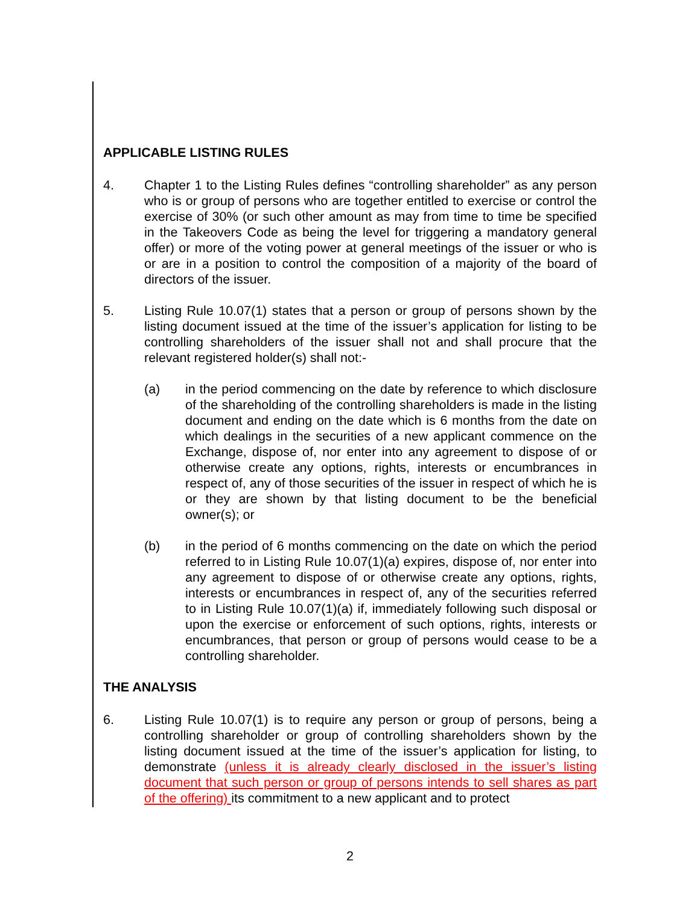APPLICABLE LISTING RULES
4. Chapter 1 to the Listing Rules defines “controlling shareholder” as any person who is or group of persons who are together entitled to exercise or control the exercise of 30% (or such other amount as may from time to time be specified in the Takeovers Code as being the level for triggering a mandatory general offer) or more of the voting power at general meetings of the issuer or who is or are in a position to control the composition of a majority of the board of directors of the issuer.
5. Listing Rule 10.07(1) states that a person or group of persons shown by the listing document issued at the time of the issuer’s application for listing to be controlling shareholders of the issuer shall not and shall procure that the relevant registered holder(s) shall not:-
(a) in the period commencing on the date by reference to which disclosure of the shareholding of the controlling shareholders is made in the listing document and ending on the date which is 6 months from the date on which dealings in the securities of a new applicant commence on the Exchange, dispose of, nor enter into any agreement to dispose of or otherwise create any options, rights, interests or encumbrances in respect of, any of those securities of the issuer in respect of which he is or they are shown by that listing document to be the beneficial owner(s); or
(b) in the period of 6 months commencing on the date on which the period referred to in Listing Rule 10.07(1)(a) expires, dispose of, nor enter into any agreement to dispose of or otherwise create any options, rights, interests or encumbrances in respect of, any of the securities referred to in Listing Rule 10.07(1)(a) if, immediately following such disposal or upon the exercise or enforcement of such options, rights, interests or encumbrances, that person or group of persons would cease to be a controlling shareholder.
THE ANALYSIS
6. Listing Rule 10.07(1) is to require any person or group of persons, being a controlling shareholder or group of controlling shareholders shown by the listing document issued at the time of the issuer’s application for listing, to demonstrate (unless it is already clearly disclosed in the issuer’s listing document that such person or group of persons intends to sell shares as part of the offering) its commitment to a new applicant and to protect
2